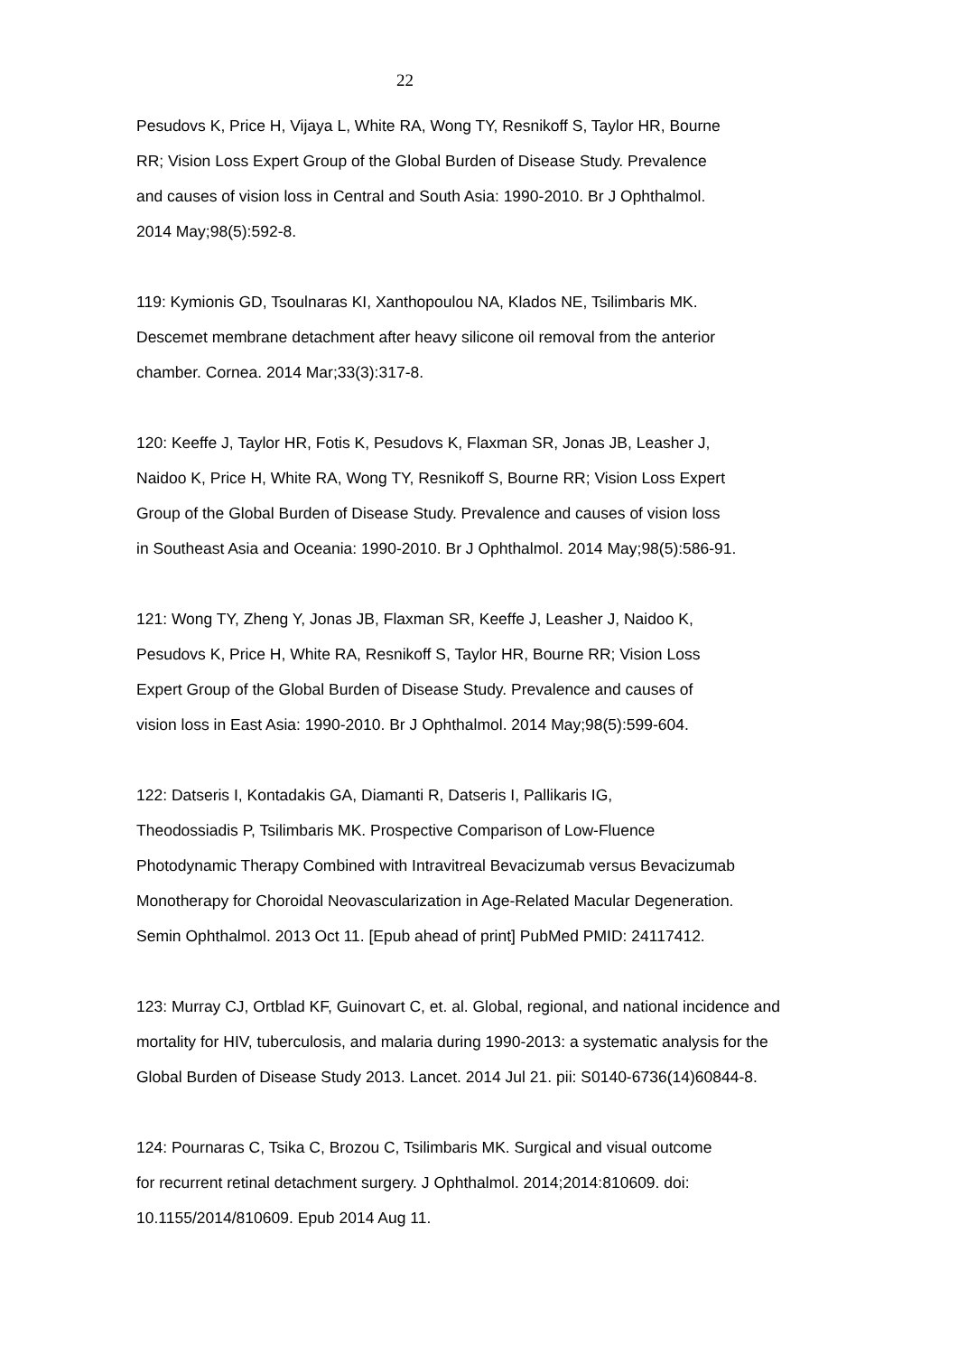22
Pesudovs K, Price H, Vijaya L, White RA, Wong TY, Resnikoff S, Taylor HR, Bourne RR; Vision Loss Expert Group of the Global Burden of Disease Study. Prevalence and causes of vision loss in Central and South Asia: 1990-2010. Br J Ophthalmol. 2014 May;98(5):592-8.
119: Kymionis GD, Tsoulnaras KI, Xanthopoulou NA, Klados NE, Tsilimbaris MK. Descemet membrane detachment after heavy silicone oil removal from the anterior chamber. Cornea. 2014 Mar;33(3):317-8.
120: Keeffe J, Taylor HR, Fotis K, Pesudovs K, Flaxman SR, Jonas JB, Leasher J, Naidoo K, Price H, White RA, Wong TY, Resnikoff S, Bourne RR; Vision Loss Expert Group of the Global Burden of Disease Study. Prevalence and causes of vision loss in Southeast Asia and Oceania: 1990-2010. Br J Ophthalmol. 2014 May;98(5):586-91.
121: Wong TY, Zheng Y, Jonas JB, Flaxman SR, Keeffe J, Leasher J, Naidoo K, Pesudovs K, Price H, White RA, Resnikoff S, Taylor HR, Bourne RR; Vision Loss Expert Group of the Global Burden of Disease Study. Prevalence and causes of vision loss in East Asia: 1990-2010. Br J Ophthalmol. 2014 May;98(5):599-604.
122: Datseris I, Kontadakis GA, Diamanti R, Datseris I, Pallikaris IG, Theodossiadis P, Tsilimbaris MK. Prospective Comparison of Low-Fluence Photodynamic Therapy Combined with Intravitreal Bevacizumab versus Bevacizumab Monotherapy for Choroidal Neovascularization in Age-Related Macular Degeneration. Semin Ophthalmol. 2013 Oct 11. [Epub ahead of print] PubMed PMID: 24117412.
123: Murray CJ, Ortblad KF, Guinovart C, et. al. Global, regional, and national incidence and mortality for HIV, tuberculosis, and malaria during 1990-2013: a systematic analysis for the Global Burden of Disease Study 2013. Lancet. 2014 Jul 21. pii: S0140-6736(14)60844-8.
124: Pournaras C, Tsika C, Brozou C, Tsilimbaris MK. Surgical and visual outcome for recurrent retinal detachment surgery. J Ophthalmol. 2014;2014:810609. doi: 10.1155/2014/810609. Epub 2014 Aug 11.